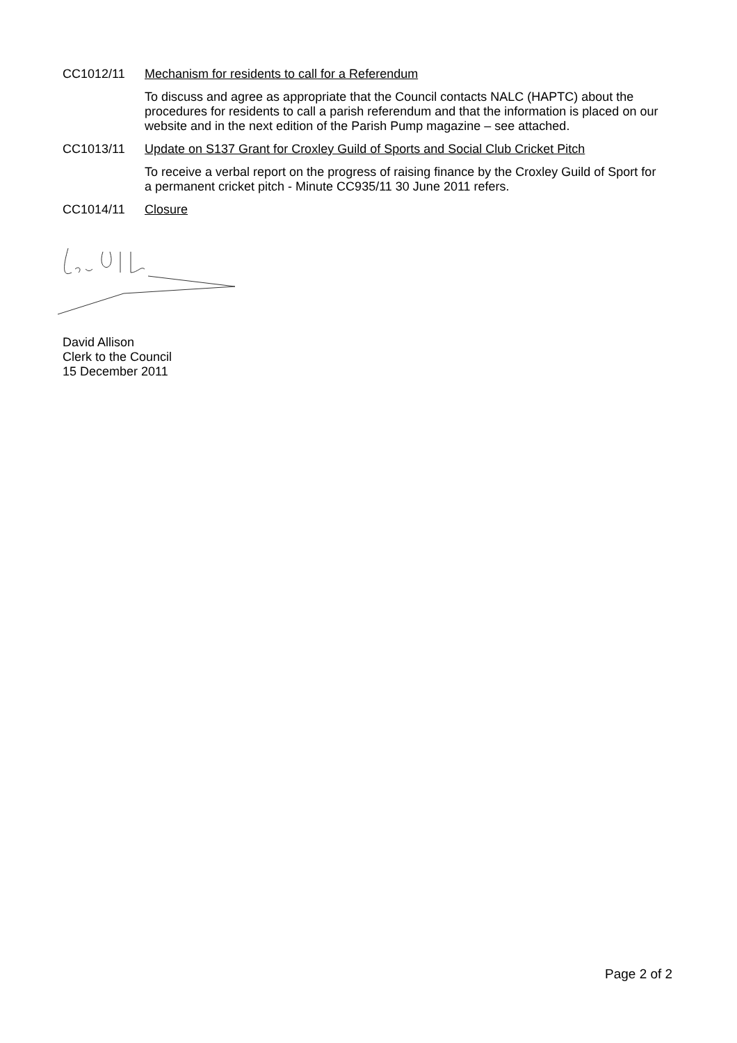CC1012/11 Mechanism for residents to call for a Referendum
To discuss and agree as appropriate that the Council contacts NALC (HAPTC) about the procedures for residents to call a parish referendum and that the information is placed on our website and in the next edition of the Parish Pump magazine – see attached.
CC1013/11 Update on S137 Grant for Croxley Guild of Sports and Social Club Cricket Pitch
To receive a verbal report on the progress of raising finance by the Croxley Guild of Sport for a permanent cricket pitch - Minute CC935/11 30 June 2011 refers.
CC1014/11 Closure
David Allison
Clerk to the Council
15 December 2011
Page 2 of 2